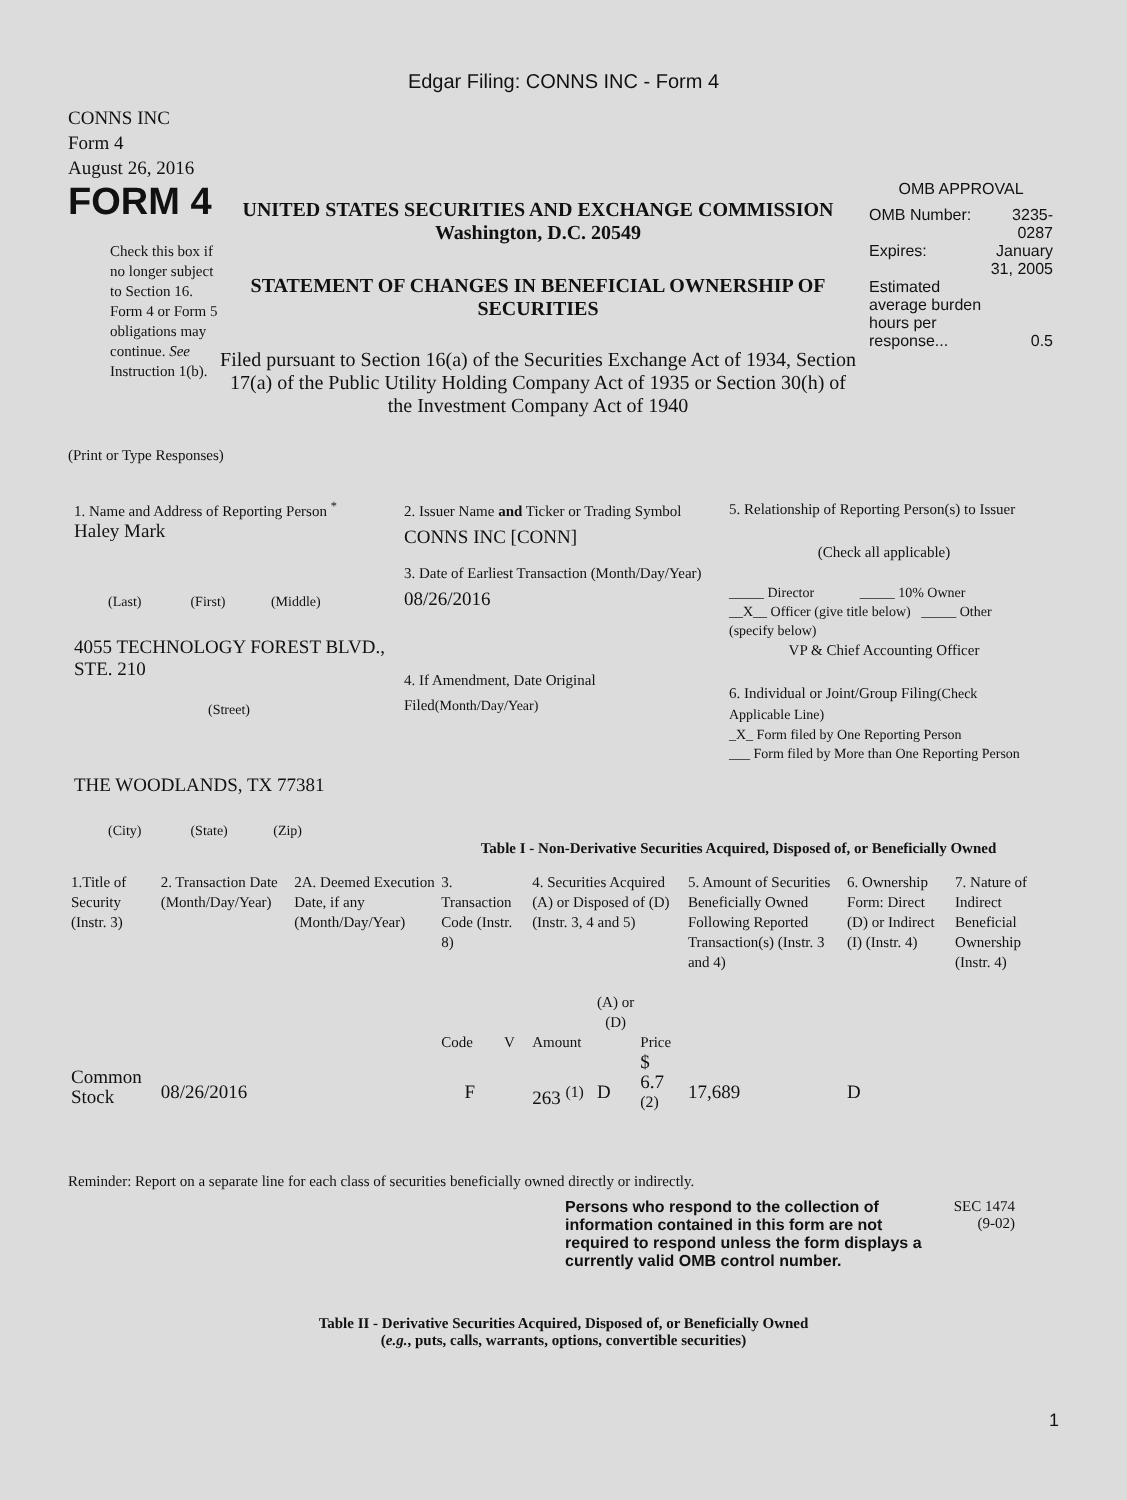Edgar Filing: CONNS INC - Form 4
CONNS INC
Form 4
August 26, 2016
FORM 4
Check this box if no longer subject to Section 16. Form 4 or Form 5 obligations may continue. See Instruction 1(b).
UNITED STATES SECURITIES AND EXCHANGE COMMISSION
Washington, D.C. 20549
STATEMENT OF CHANGES IN BENEFICIAL OWNERSHIP OF SECURITIES
Filed pursuant to Section 16(a) of the Securities Exchange Act of 1934, Section 17(a) of the Public Utility Holding Company Act of 1935 or Section 30(h) of the Investment Company Act of 1940
OMB APPROVAL
| OMB Number: | 3235-0287 |
| Expires: | January 31, 2005 |
| Estimated average burden hours per response... | 0.5 |
(Print or Type Responses)
1. Name and Address of Reporting Person <sup>*</sup>
Haley Mark
(Last) (First) (Middle)
4055 TECHNOLOGY FOREST BLVD., STE. 210
(Street)
THE WOODLANDS, TX 77381
(City) (State) (Zip)
2. Issuer Name and Ticker or Trading Symbol
CONNS INC [CONN]
3. Date of Earliest Transaction (Month/Day/Year)
08/26/2016
4. If Amendment, Date Original Filed(Month/Day/Year)
5. Relationship of Reporting Person(s) to Issuer
(Check all applicable)
_____ Director _____ 10% Owner
__X__ Officer (give title below) _____ Other (specify below)
VP & Chief Accounting Officer
6. Individual or Joint/Group Filing(Check Applicable Line)
_X_ Form filed by One Reporting Person
___ Form filed by More than One Reporting Person
Table I - Non-Derivative Securities Acquired, Disposed of, or Beneficially Owned
| 1.Title of Security (Instr. 3) | 2. Transaction Date (Month/Day/Year) | 2A. Deemed Execution Date, if any (Month/Day/Year) | 3. Transaction Code (Instr. 8) | | 4. Securities Acquired (A) or Disposed of (D) (Instr. 3, 4 and 5) | | | 5. Amount of Securities Beneficially Owned Following Reported Transaction(s) (Instr. 3 and 4) | 6. Ownership Form: Direct (D) or Indirect (I) (Instr. 4) | 7. Nature of Indirect Beneficial Ownership (Instr. 4) |
| | | | Code | V | Amount | (A) or (D) | Price | | | |
| Common Stock | 08/26/2016 | | F | | 263 <sup>(1)</sup> | D | $ 6.7 <sup>(2)</sup> | 17,689 | D | |
Reminder: Report on a separate line for each class of securities beneficially owned directly or indirectly.
Persons who respond to the collection of information contained in this form are not required to respond unless the form displays a currently valid OMB control number.
SEC 1474
(9-02)
Table II - Derivative Securities Acquired, Disposed of, or Beneficially Owned
(e.g., puts, calls, warrants, options, convertible securities)
1